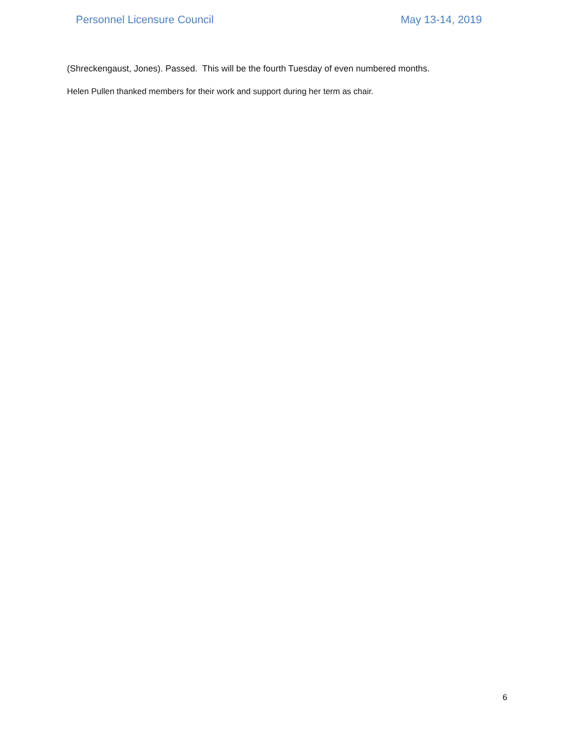Personnel Licensure Council May 13-14, 2019
(Shreckengaust, Jones). Passed. This will be the fourth Tuesday of even numbered months.
Helen Pullen thanked members for their work and support during her term as chair.
6